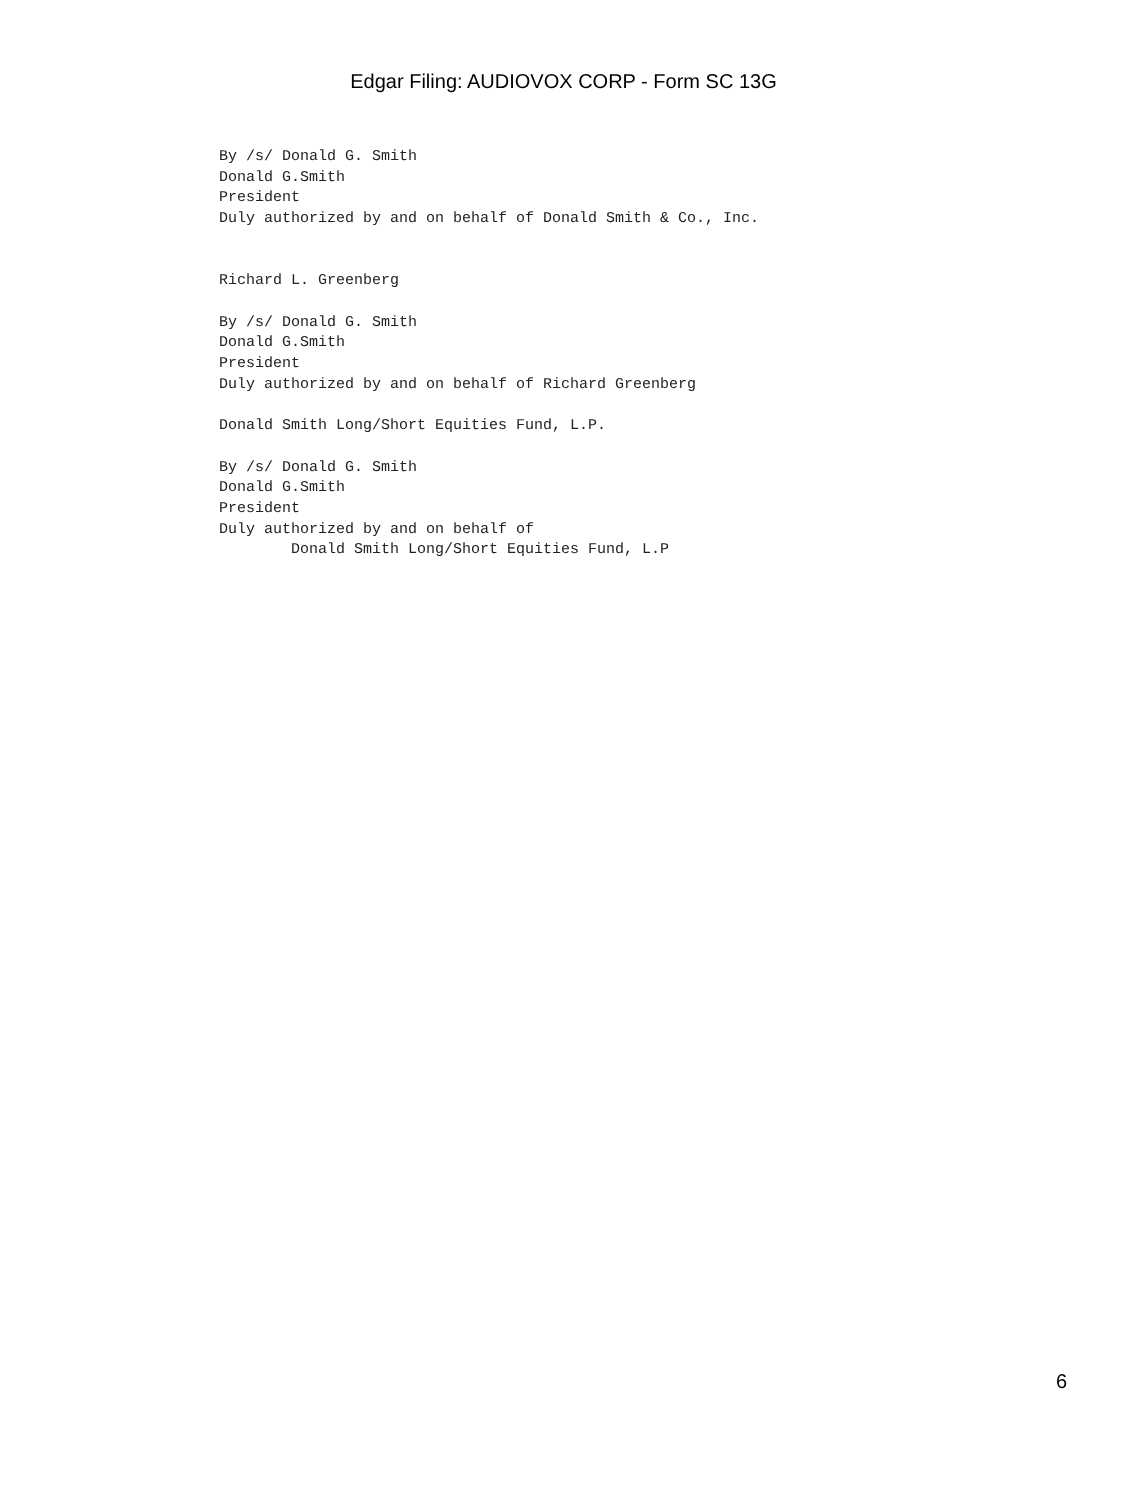Edgar Filing: AUDIOVOX CORP - Form SC 13G
By /s/ Donald G. Smith
Donald G.Smith
President
Duly authorized by and on behalf of Donald Smith & Co., Inc.


Richard L. Greenberg

By /s/ Donald G. Smith
Donald G.Smith
President
Duly authorized by and on behalf of Richard Greenberg

Donald Smith Long/Short Equities Fund, L.P.

By /s/ Donald G. Smith
Donald G.Smith
President
Duly authorized by and on behalf of
        Donald Smith Long/Short Equities Fund, L.P
6